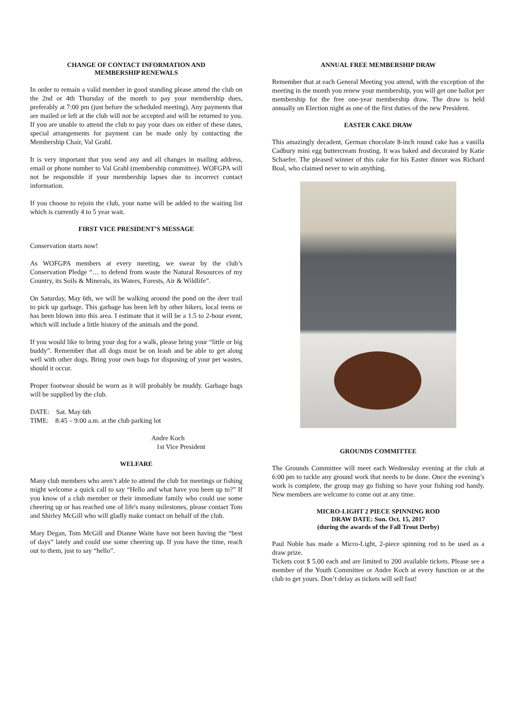CHANGE OF CONTACT INFORMATION AND
MEMBERSHIP RENEWALS
In order to remain a valid member in good standing please attend the club on the 2nd or 4th Thursday of the month to pay your membership dues, preferably at 7:00 pm (just before the scheduled meeting). Any payments that are mailed or left at the club will not be accepted and will be returned to you. If you are unable to attend the club to pay your dues on either of these dates, special arrangements for payment can be made only by contacting the Membership Chair, Val Grahl.
It is very important that you send any and all changes in mailing address, email or phone number to Val Grahl (membership committee). WOFGPA will not be responsible if your membership lapses due to incorrect contact information.
If you choose to rejoin the club, your name will be added to the waiting list which is currently 4 to 5 year wait.
FIRST VICE PRESIDENT’S MESSAGE
Conservation starts now!
As WOFGPA members at every meeting, we swear by the club’s Conservation Pledge “… to defend from waste the Natural Resources of my Country, its Soils & Minerals, its Waters, Forests, Air & Wildlife”.
On Saturday, May 6th, we will be walking around the pond on the deer trail to pick up garbage. This garbage has been left by other hikers, local teens or has been blown into this area. I estimate that it will be a 1.5 to 2-hour event, which will include a little history of the animals and the pond.
If you would like to bring your dog for a walk, please bring your “little or big buddy”. Remember that all dogs must be on leash and be able to get along well with other dogs. Bring your own bags for disposing of your pet wastes, should it occur.
Proper footwear should be worn as it will probably be muddy. Garbage bags will be supplied by the club.
DATE: Sat. May 6th
TIME: 8:45 – 9:00 a.m. at the club parking lot
Andre Koch
1st Vice President
WELFARE
Many club members who aren’t able to attend the club for meetings or fishing might welcome a quick call to say “Hello and what have you been up to?” If you know of a club member or their immediate family who could use some cheering up or has reached one of life's many milestones, please contact Tom and Shirley McGill who will gladly make contact on behalf of the club.
Mary Degan, Tom McGill and Dianne Waite have not been having the “best of days” lately and could use some cheering up. If you have the time, reach out to them, just to say “hello”.
ANNUAL FREE MEMBERSHIP DRAW
Remember that at each General Meeting you attend, with the exception of the meeting in the month you renew your membership, you will get one ballot per membership for the free one-year membership draw. The draw is held annually on Election night as one of the first duties of the new President.
EASTER CAKE DRAW
This amazingly decadent, German chocolate 8-inch round cake has a vanilla Cadbury mini egg buttercream frosting. It was baked and decorated by Katie Schaefer. The pleased winner of this cake for his Easter dinner was Richard Boal, who claimed never to win anything.
GROUNDS COMMITTEE
The Grounds Committee will meet each Wednesday evening at the club at 6:00 pm to tackle any ground work that needs to be done. Once the evening’s work is complete, the group may go fishing so have your fishing rod handy. New members are welcome to come out at any time.
MICRO-LIGHT 2 PIECE SPINNING ROD
DRAW DATE: Sun. Oct. 15, 2017
(during the awards of the Fall Trout Derby)
Paul Noble has made a Micro-Light, 2-piece spinning rod to be used as a draw prize.
Tickets cost $ 5.00 each and are limited to 200 available tickets. Please see a member of the Youth Committee or Andre Koch at every function or at the club to get yours. Don’t delay as tickets will sell fast!